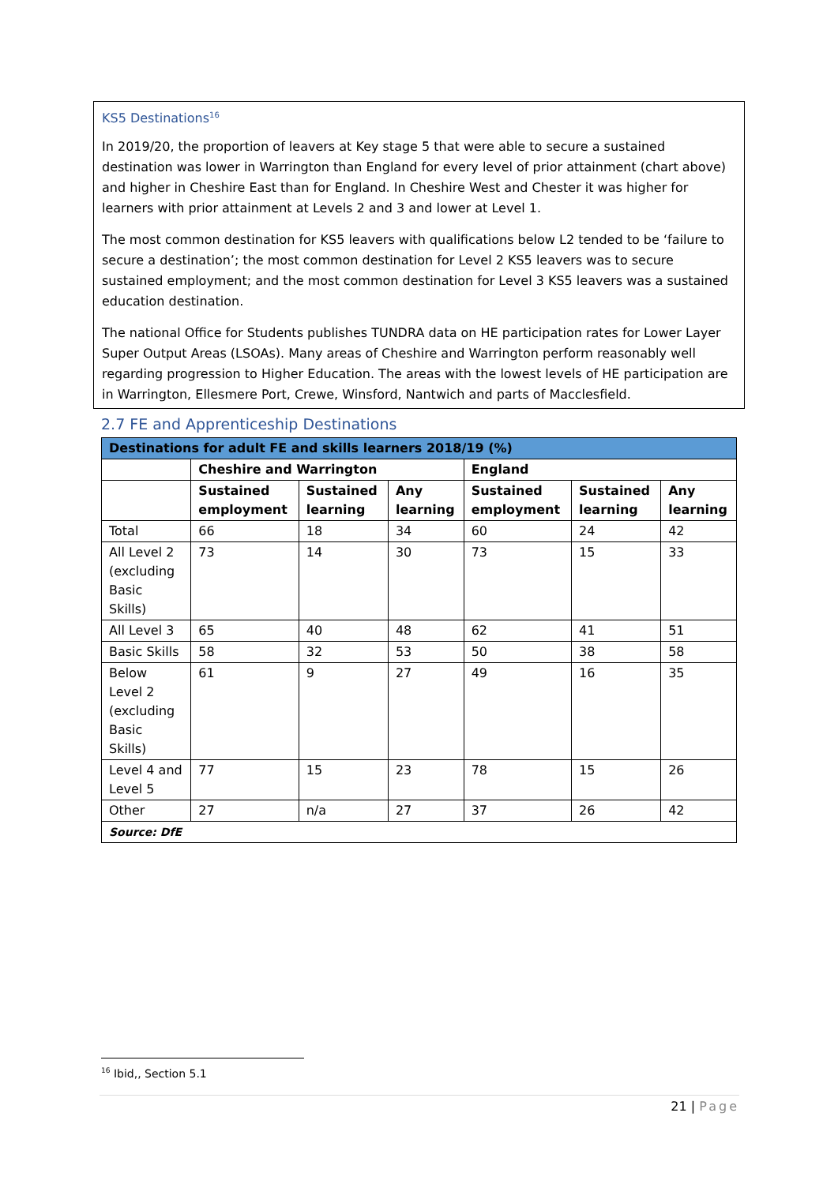KS5 Destinations<sup>16</sup>
In 2019/20, the proportion of leavers at Key stage 5 that were able to secure a sustained destination was lower in Warrington than England for every level of prior attainment (chart above) and higher in Cheshire East than for England. In Cheshire West and Chester it was higher for learners with prior attainment at Levels 2 and 3 and lower at Level 1.
The most common destination for KS5 leavers with qualifications below L2 tended to be ‘failure to secure a destination’; the most common destination for Level 2 KS5 leavers was to secure sustained employment; and the most common destination for Level 3 KS5 leavers was a sustained education destination.
The national Office for Students publishes TUNDRA data on HE participation rates for Lower Layer Super Output Areas (LSOAs). Many areas of Cheshire and Warrington perform reasonably well regarding progression to Higher Education. The areas with the lowest levels of HE participation are in Warrington, Ellesmere Port, Crewe, Winsford, Nantwich and parts of Macclesfield.
2.7 FE and Apprenticeship Destinations
| Destinations for adult FE and skills learners 2018/19 (%) | | | | | | |
| --- | --- | --- | --- | --- | --- | --- |
| | Cheshire and Warrington | | | England | | |
| | Sustained employment | Sustained learning | Any learning | Sustained employment | Sustained learning | Any learning |
| Total | 66 | 18 | 34 | 60 | 24 | 42 |
| All Level 2 (excluding Basic Skills) | 73 | 14 | 30 | 73 | 15 | 33 |
| All Level 3 | 65 | 40 | 48 | 62 | 41 | 51 |
| Basic Skills | 58 | 32 | 53 | 50 | 38 | 58 |
| Below Level 2 (excluding Basic Skills) | 61 | 9 | 27 | 49 | 16 | 35 |
| Level 4 and Level 5 | 77 | 15 | 23 | 78 | 15 | 26 |
| Other | 27 | n/a | 27 | 37 | 26 | 42 |
| Source: DfE | | | | | | |
<sup>16</sup> Ibid,, Section 5.1
21 | Page